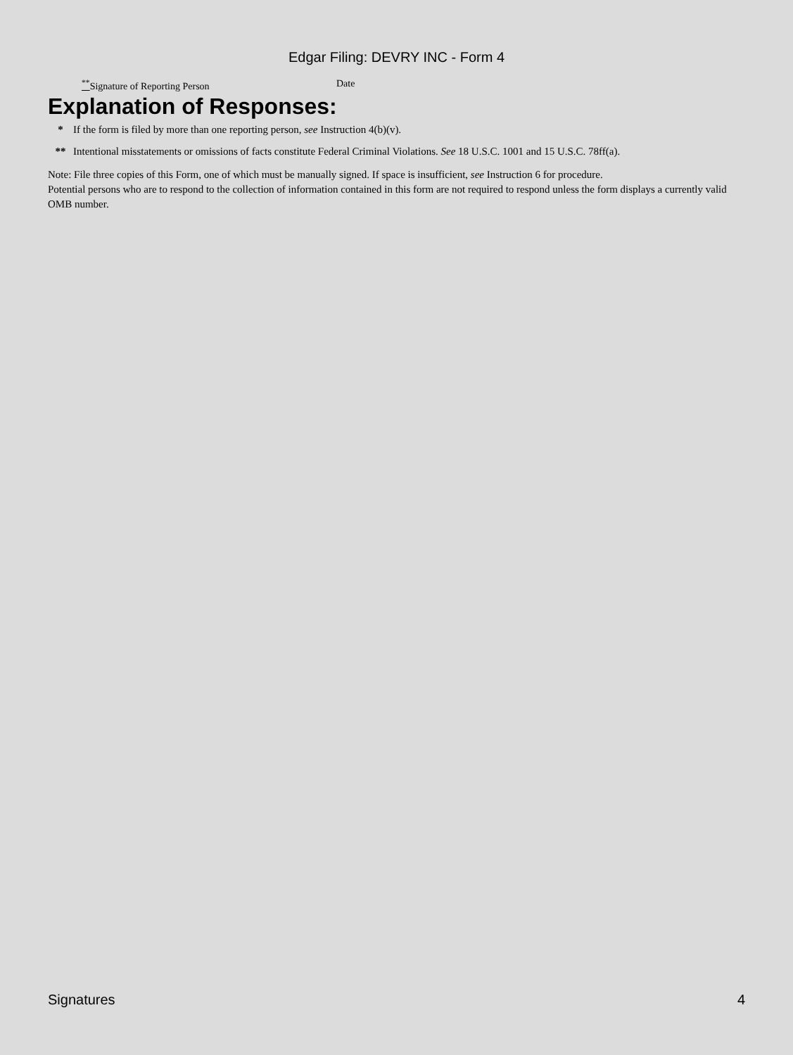Edgar Filing: DEVRY INC - Form 4
<sup>**</sup> Signature of Reporting Person Date
Explanation of Responses:
* If the form is filed by more than one reporting person, see Instruction 4(b)(v).
** Intentional misstatements or omissions of facts constitute Federal Criminal Violations. See 18 U.S.C. 1001 and 15 U.S.C. 78ff(a).
Note: File three copies of this Form, one of which must be manually signed. If space is insufficient, see Instruction 6 for procedure.
Potential persons who are to respond to the collection of information contained in this form are not required to respond unless the form displays a currently valid OMB number.
Signatures 4